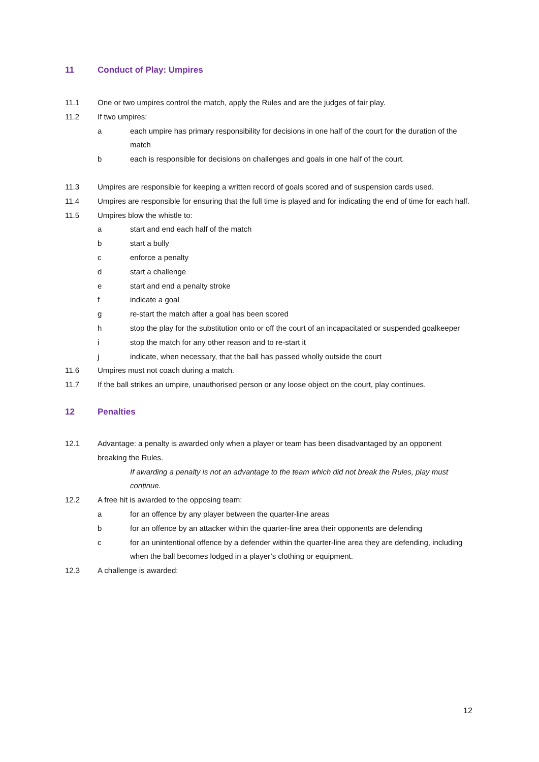11 Conduct of Play: Umpires
11.1 One or two umpires control the match, apply the Rules and are the judges of fair play.
11.2 If two umpires:
a each umpire has primary responsibility for decisions in one half of the court for the duration of the match
b each is responsible for decisions on challenges and goals in one half of the court.
11.3 Umpires are responsible for keeping a written record of goals scored and of suspension cards used.
11.4 Umpires are responsible for ensuring that the full time is played and for indicating the end of time for each half.
11.5 Umpires blow the whistle to:
a start and end each half of the match
b start a bully
c enforce a penalty
d start a challenge
e start and end a penalty stroke
f indicate a goal
g re-start the match after a goal has been scored
h stop the play for the substitution onto or off the court of an incapacitated or suspended goalkeeper
i stop the match for any other reason and to re-start it
j indicate, when necessary, that the ball has passed wholly outside the court
11.6 Umpires must not coach during a match.
11.7 If the ball strikes an umpire, unauthorised person or any loose object on the court, play continues.
12 Penalties
12.1 Advantage: a penalty is awarded only when a player or team has been disadvantaged by an opponent breaking the Rules.
If awarding a penalty is not an advantage to the team which did not break the Rules, play must continue.
12.2 A free hit is awarded to the opposing team:
a for an offence by any player between the quarter-line areas
b for an offence by an attacker within the quarter-line area their opponents are defending
c for an unintentional offence by a defender within the quarter-line area they are defending, including when the ball becomes lodged in a player’s clothing or equipment.
12.3 A challenge is awarded:
12